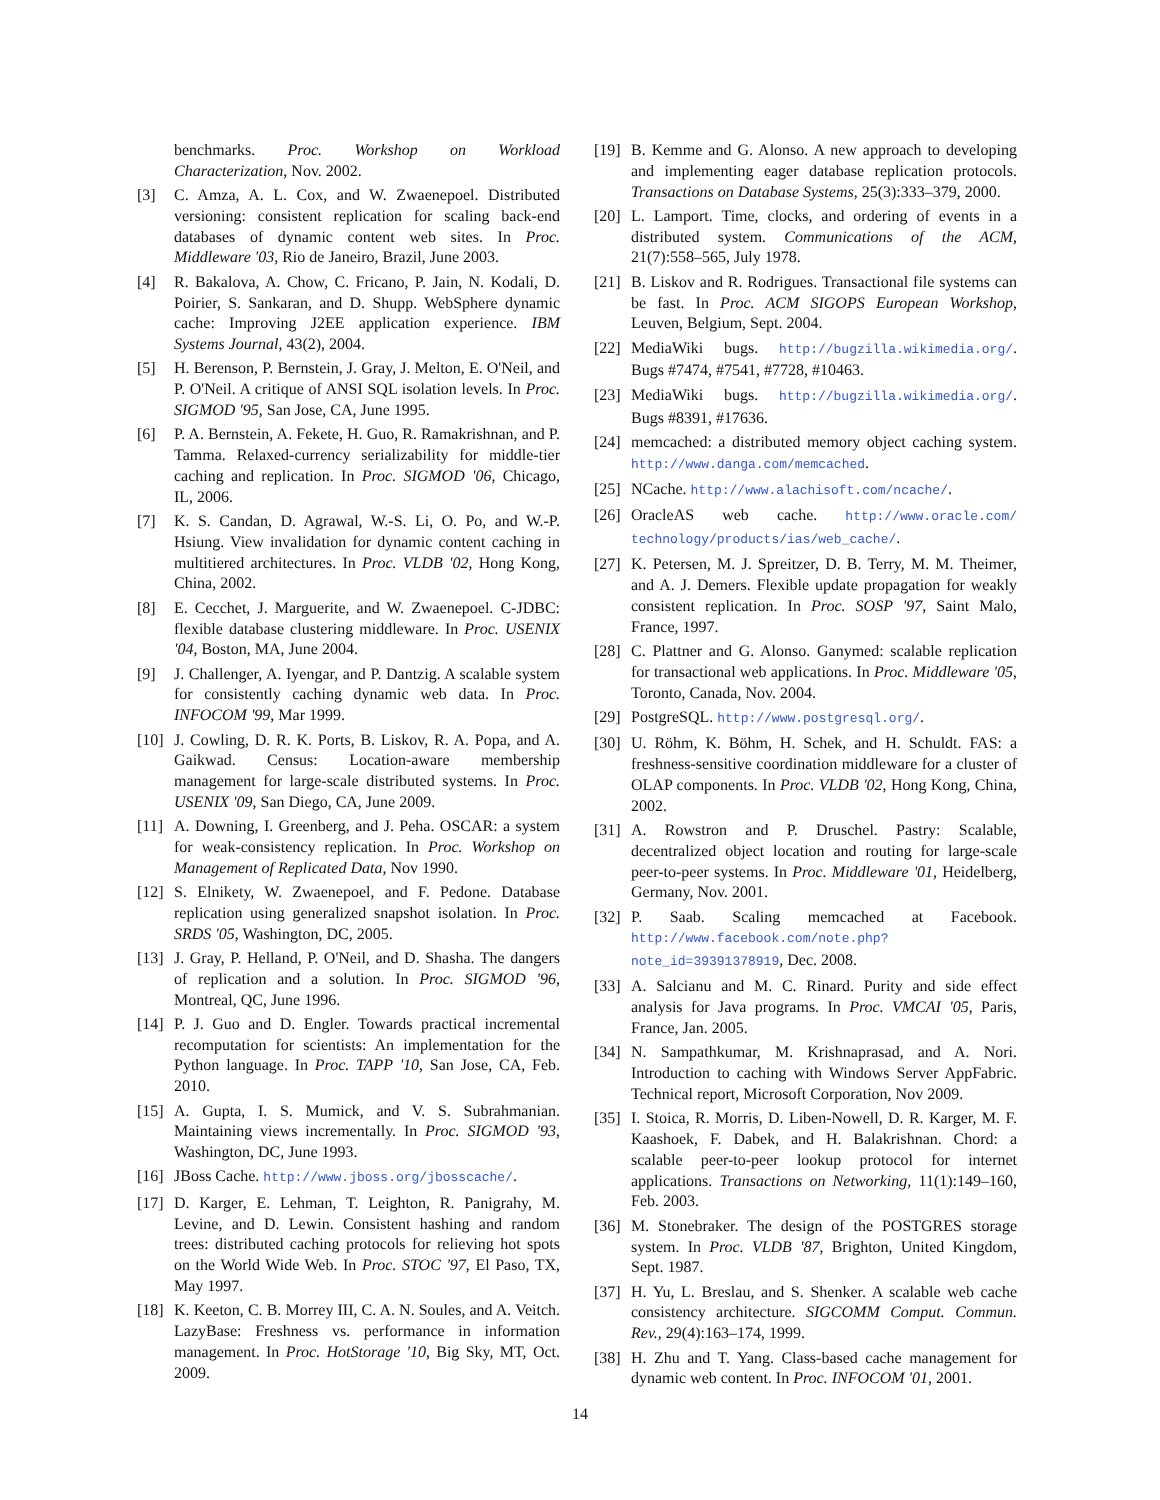benchmarks. Proc. Workshop on Workload Characterization, Nov. 2002.
[3] C. Amza, A. L. Cox, and W. Zwaenepoel. Distributed versioning: consistent replication for scaling back-end databases of dynamic content web sites. In Proc. Middleware '03, Rio de Janeiro, Brazil, June 2003.
[4] R. Bakalova, A. Chow, C. Fricano, P. Jain, N. Kodali, D. Poirier, S. Sankaran, and D. Shupp. WebSphere dynamic cache: Improving J2EE application experience. IBM Systems Journal, 43(2), 2004.
[5] H. Berenson, P. Bernstein, J. Gray, J. Melton, E. O'Neil, and P. O'Neil. A critique of ANSI SQL isolation levels. In Proc. SIGMOD '95, San Jose, CA, June 1995.
[6] P. A. Bernstein, A. Fekete, H. Guo, R. Ramakrishnan, and P. Tamma. Relaxed-currency serializability for middle-tier caching and replication. In Proc. SIGMOD '06, Chicago, IL, 2006.
[7] K. S. Candan, D. Agrawal, W.-S. Li, O. Po, and W.-P. Hsiung. View invalidation for dynamic content caching in multitiered architectures. In Proc. VLDB '02, Hong Kong, China, 2002.
[8] E. Cecchet, J. Marguerite, and W. Zwaenepoel. C-JDBC: flexible database clustering middleware. In Proc. USENIX '04, Boston, MA, June 2004.
[9] J. Challenger, A. Iyengar, and P. Dantzig. A scalable system for consistently caching dynamic web data. In Proc. INFOCOM '99, Mar 1999.
[10] J. Cowling, D. R. K. Ports, B. Liskov, R. A. Popa, and A. Gaikwad. Census: Location-aware membership management for large-scale distributed systems. In Proc. USENIX '09, San Diego, CA, June 2009.
[11] A. Downing, I. Greenberg, and J. Peha. OSCAR: a system for weak-consistency replication. In Proc. Workshop on Management of Replicated Data, Nov 1990.
[12] S. Elnikety, W. Zwaenepoel, and F. Pedone. Database replication using generalized snapshot isolation. In Proc. SRDS '05, Washington, DC, 2005.
[13] J. Gray, P. Helland, P. O'Neil, and D. Shasha. The dangers of replication and a solution. In Proc. SIGMOD '96, Montreal, QC, June 1996.
[14] P. J. Guo and D. Engler. Towards practical incremental recomputation for scientists: An implementation for the Python language. In Proc. TAPP '10, San Jose, CA, Feb. 2010.
[15] A. Gupta, I. S. Mumick, and V. S. Subrahmanian. Maintaining views incrementally. In Proc. SIGMOD '93, Washington, DC, June 1993.
[16] JBoss Cache. http://www.jboss.org/jbosscache/.
[17] D. Karger, E. Lehman, T. Leighton, R. Panigrahy, M. Levine, and D. Lewin. Consistent hashing and random trees: distributed caching protocols for relieving hot spots on the World Wide Web. In Proc. STOC '97, El Paso, TX, May 1997.
[18] K. Keeton, C. B. Morrey III, C. A. N. Soules, and A. Veitch. LazyBase: Freshness vs. performance in information management. In Proc. HotStorage '10, Big Sky, MT, Oct. 2009.
[19] B. Kemme and G. Alonso. A new approach to developing and implementing eager database replication protocols. Transactions on Database Systems, 25(3):333–379, 2000.
[20] L. Lamport. Time, clocks, and ordering of events in a distributed system. Communications of the ACM, 21(7):558–565, July 1978.
[21] B. Liskov and R. Rodrigues. Transactional file systems can be fast. In Proc. ACM SIGOPS European Workshop, Leuven, Belgium, Sept. 2004.
[22] MediaWiki bugs. http://bugzilla.wikimedia.org/. Bugs #7474, #7541, #7728, #10463.
[23] MediaWiki bugs. http://bugzilla.wikimedia.org/. Bugs #8391, #17636.
[24] memcached: a distributed memory object caching system. http://www.danga.com/memcached.
[25] NCache. http://www.alachisoft.com/ncache/.
[26] OracleAS web cache. http://www.oracle.com/ technology/products/ias/web_cache/.
[27] K. Petersen, M. J. Spreitzer, D. B. Terry, M. M. Theimer, and A. J. Demers. Flexible update propagation for weakly consistent replication. In Proc. SOSP '97, Saint Malo, France, 1997.
[28] C. Plattner and G. Alonso. Ganymed: scalable replication for transactional web applications. In Proc. Middleware '05, Toronto, Canada, Nov. 2004.
[29] PostgreSQL. http://www.postgresql.org/.
[30] U. Röhm, K. Böhm, H. Schek, and H. Schuldt. FAS: a freshness-sensitive coordination middleware for a cluster of OLAP components. In Proc. VLDB '02, Hong Kong, China, 2002.
[31] A. Rowstron and P. Druschel. Pastry: Scalable, decentralized object location and routing for large-scale peer-to-peer systems. In Proc. Middleware '01, Heidelberg, Germany, Nov. 2001.
[32] P. Saab. Scaling memcached at Facebook. http://www.facebook.com/note.php?note_id=39391378919, Dec. 2008.
[33] A. Salcianu and M. C. Rinard. Purity and side effect analysis for Java programs. In Proc. VMCAI '05, Paris, France, Jan. 2005.
[34] N. Sampathkumar, M. Krishnaprasad, and A. Nori. Introduction to caching with Windows Server AppFabric. Technical report, Microsoft Corporation, Nov 2009.
[35] I. Stoica, R. Morris, D. Liben-Nowell, D. R. Karger, M. F. Kaashoek, F. Dabek, and H. Balakrishnan. Chord: a scalable peer-to-peer lookup protocol for internet applications. Transactions on Networking, 11(1):149–160, Feb. 2003.
[36] M. Stonebraker. The design of the POSTGRES storage system. In Proc. VLDB '87, Brighton, United Kingdom, Sept. 1987.
[37] H. Yu, L. Breslau, and S. Shenker. A scalable web cache consistency architecture. SIGCOMM Comput. Commun. Rev., 29(4):163–174, 1999.
[38] H. Zhu and T. Yang. Class-based cache management for dynamic web content. In Proc. INFOCOM '01, 2001.
14